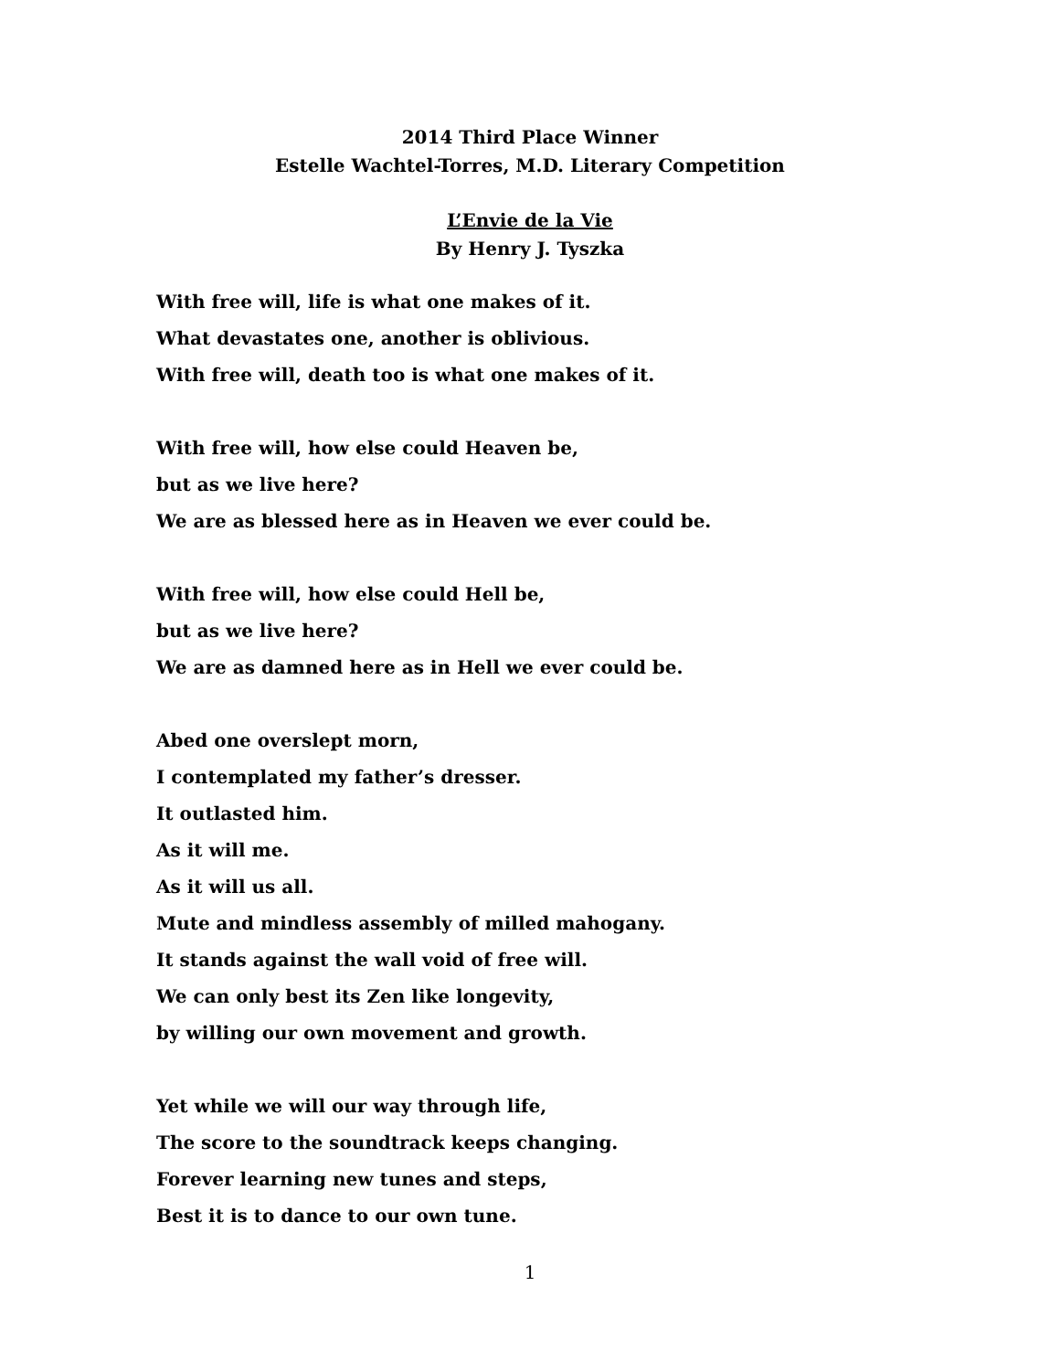2014 Third Place Winner
Estelle Wachtel-Torres, M.D. Literary Competition
L’Envie de la Vie
By Henry J. Tyszka
With free will, life is what one makes of it.
What devastates one, another is oblivious.
With free will, death too is what one makes of it.
With free will, how else could Heaven be,
but as we live here?
We are as blessed here as in Heaven we ever could be.
With free will, how else could Hell be,
but as we live here?
We are as damned here as in Hell we ever could be.
Abed one overslept morn,
I contemplated my father’s dresser.
It outlasted him.
As it will me.
As it will us all.
Mute and mindless assembly of milled mahogany.
It stands against the wall void of free will.
We can only best its Zen like longevity,
by willing our own movement and growth.
Yet while we will our way through life,
The score to the soundtrack keeps changing.
Forever learning new tunes and steps,
Best it is to dance to our own tune.
1